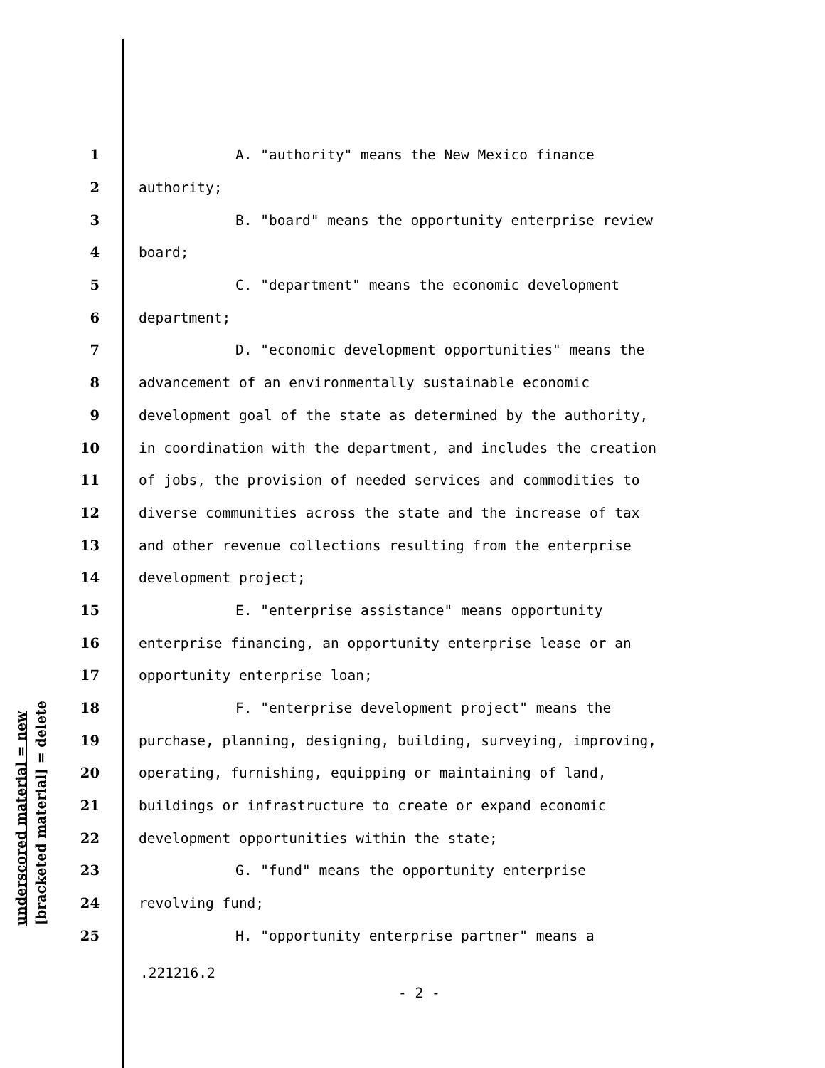underscored material = new [bracketed material] = delete
1 A. "authority" means the New Mexico finance
2 authority;
3 B. "board" means the opportunity enterprise review
4 board;
5 C. "department" means the economic development
6 department;
7 D. "economic development opportunities" means the
8 advancement of an environmentally sustainable economic
9 development goal of the state as determined by the authority,
10 in coordination with the department, and includes the creation
11 of jobs, the provision of needed services and commodities to
12 diverse communities across the state and the increase of tax
13 and other revenue collections resulting from the enterprise
14 development project;
15 E. "enterprise assistance" means opportunity
16 enterprise financing, an opportunity enterprise lease or an
17 opportunity enterprise loan;
18 F. "enterprise development project" means the
19 purchase, planning, designing, building, surveying, improving,
20 operating, furnishing, equipping or maintaining of land,
21 buildings or infrastructure to create or expand economic
22 development opportunities within the state;
23 G. "fund" means the opportunity enterprise
24 revolving fund;
25 H. "opportunity enterprise partner" means a
.221216.2
- 2 -